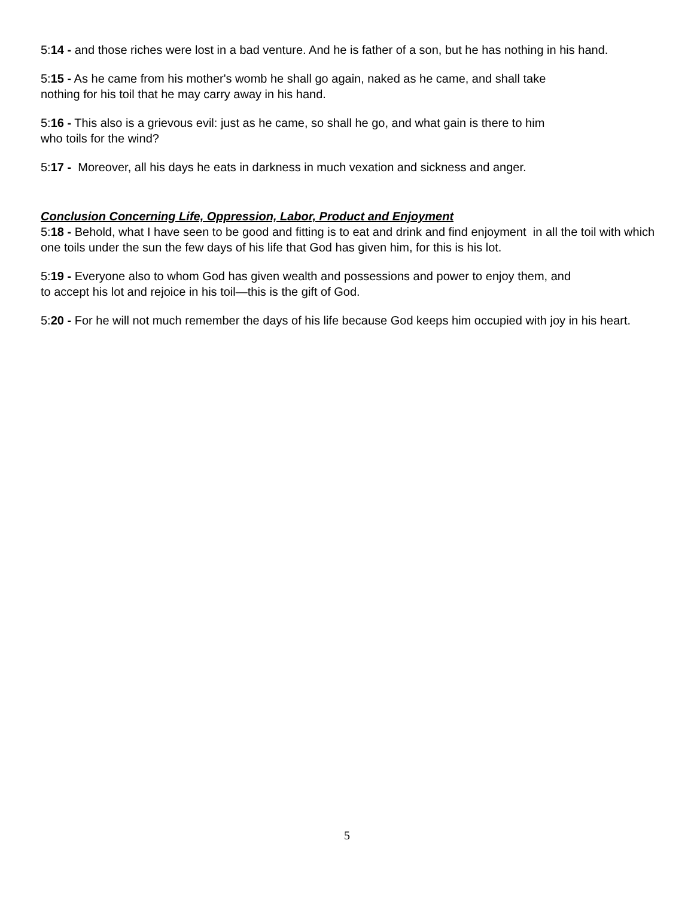5:14 - and those riches were lost in a bad venture. And he is father of a son, but he has nothing in his hand.
5:15 - As he came from his mother's womb he shall go again, naked as he came, and shall take
nothing for his toil that he may carry away in his hand.
5:16 - This also is a grievous evil: just as he came, so shall he go, and what gain is there to him
who toils for the wind?
5:17 - Moreover, all his days he eats in darkness in much vexation and sickness and anger.
Conclusion Concerning Life, Oppression, Labor, Product and Enjoyment
5:18 - Behold, what I have seen to be good and fitting is to eat and drink and find enjoyment in all the toil with which one toils under the sun the few days of his life that God has given him, for this is his lot.
5:19 - Everyone also to whom God has given wealth and possessions and power to enjoy them, and
to accept his lot and rejoice in his toil—this is the gift of God.
5:20 - For he will not much remember the days of his life because God keeps him occupied with joy in his heart.
5